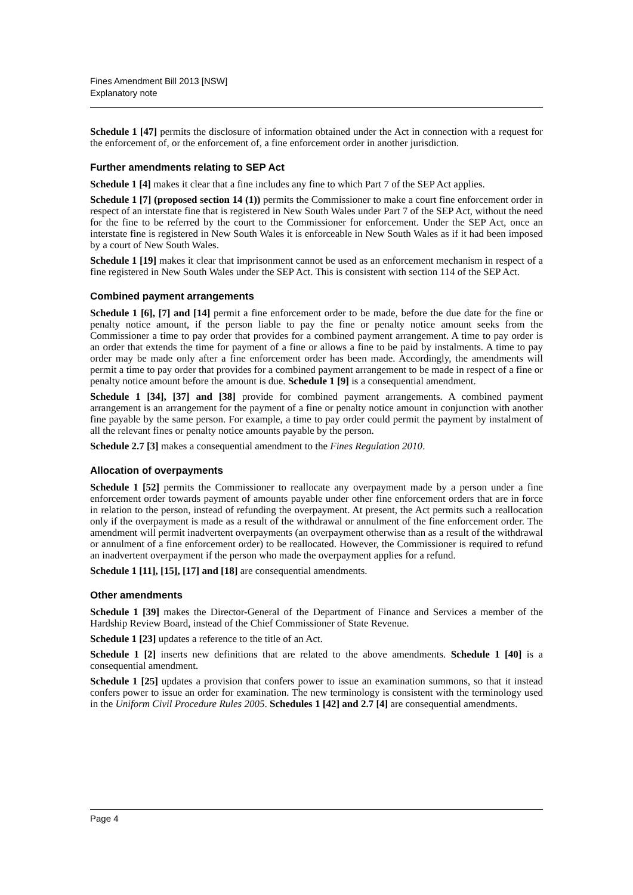Fines Amendment Bill 2013 [NSW]
Explanatory note
Schedule 1 [47] permits the disclosure of information obtained under the Act in connection with a request for the enforcement of, or the enforcement of, a fine enforcement order in another jurisdiction.
Further amendments relating to SEP Act
Schedule 1 [4] makes it clear that a fine includes any fine to which Part 7 of the SEP Act applies.
Schedule 1 [7] (proposed section 14 (1)) permits the Commissioner to make a court fine enforcement order in respect of an interstate fine that is registered in New South Wales under Part 7 of the SEP Act, without the need for the fine to be referred by the court to the Commissioner for enforcement. Under the SEP Act, once an interstate fine is registered in New South Wales it is enforceable in New South Wales as if it had been imposed by a court of New South Wales.
Schedule 1 [19] makes it clear that imprisonment cannot be used as an enforcement mechanism in respect of a fine registered in New South Wales under the SEP Act. This is consistent with section 114 of the SEP Act.
Combined payment arrangements
Schedule 1 [6], [7] and [14] permit a fine enforcement order to be made, before the due date for the fine or penalty notice amount, if the person liable to pay the fine or penalty notice amount seeks from the Commissioner a time to pay order that provides for a combined payment arrangement. A time to pay order is an order that extends the time for payment of a fine or allows a fine to be paid by instalments. A time to pay order may be made only after a fine enforcement order has been made. Accordingly, the amendments will permit a time to pay order that provides for a combined payment arrangement to be made in respect of a fine or penalty notice amount before the amount is due. Schedule 1 [9] is a consequential amendment.
Schedule 1 [34], [37] and [38] provide for combined payment arrangements. A combined payment arrangement is an arrangement for the payment of a fine or penalty notice amount in conjunction with another fine payable by the same person. For example, a time to pay order could permit the payment by instalment of all the relevant fines or penalty notice amounts payable by the person.
Schedule 2.7 [3] makes a consequential amendment to the Fines Regulation 2010.
Allocation of overpayments
Schedule 1 [52] permits the Commissioner to reallocate any overpayment made by a person under a fine enforcement order towards payment of amounts payable under other fine enforcement orders that are in force in relation to the person, instead of refunding the overpayment. At present, the Act permits such a reallocation only if the overpayment is made as a result of the withdrawal or annulment of the fine enforcement order. The amendment will permit inadvertent overpayments (an overpayment otherwise than as a result of the withdrawal or annulment of a fine enforcement order) to be reallocated. However, the Commissioner is required to refund an inadvertent overpayment if the person who made the overpayment applies for a refund.
Schedule 1 [11], [15], [17] and [18] are consequential amendments.
Other amendments
Schedule 1 [39] makes the Director-General of the Department of Finance and Services a member of the Hardship Review Board, instead of the Chief Commissioner of State Revenue.
Schedule 1 [23] updates a reference to the title of an Act.
Schedule 1 [2] inserts new definitions that are related to the above amendments. Schedule 1 [40] is a consequential amendment.
Schedule 1 [25] updates a provision that confers power to issue an examination summons, so that it instead confers power to issue an order for examination. The new terminology is consistent with the terminology used in the Uniform Civil Procedure Rules 2005. Schedules 1 [42] and 2.7 [4] are consequential amendments.
Page 4